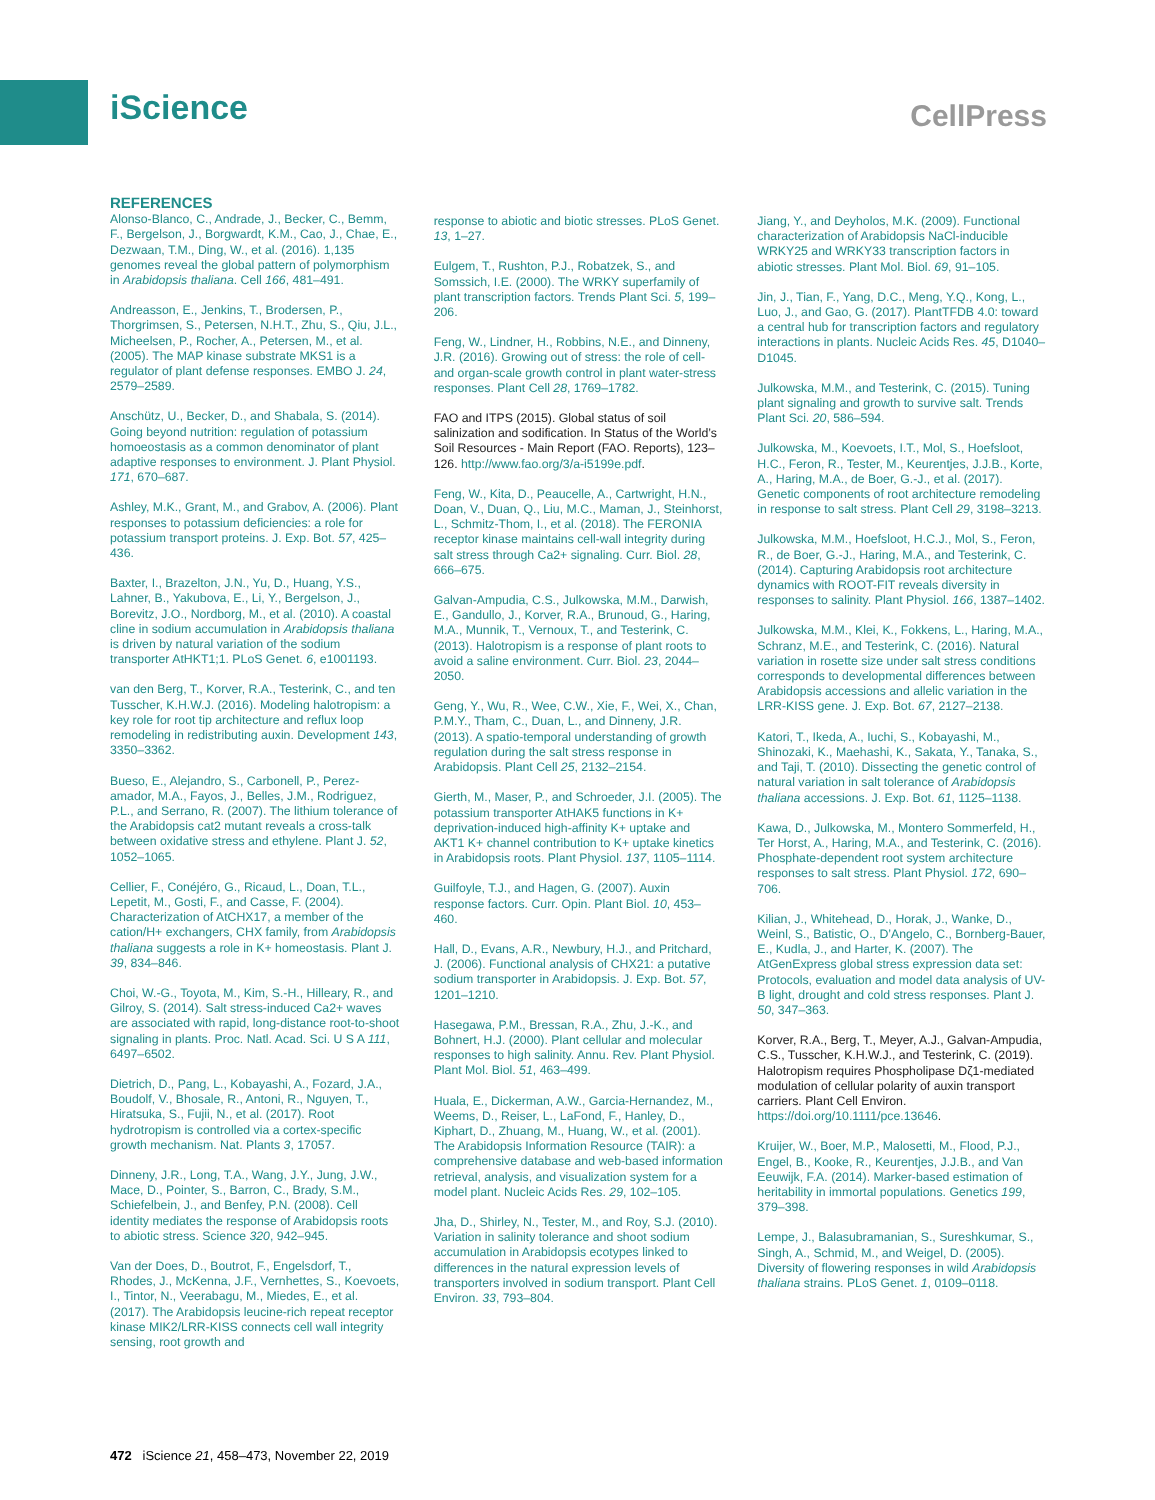iScience
CellPress
REFERENCES
Alonso-Blanco, C., Andrade, J., Becker, C., Bemm, F., Bergelson, J., Borgwardt, K.M., Cao, J., Chae, E., Dezwaan, T.M., Ding, W., et al. (2016). 1,135 genomes reveal the global pattern of polymorphism in Arabidopsis thaliana. Cell 166, 481–491.
Andreasson, E., Jenkins, T., Brodersen, P., Thorgrimsen, S., Petersen, N.H.T., Zhu, S., Qiu, J.L., Micheelsen, P., Rocher, A., Petersen, M., et al. (2005). The MAP kinase substrate MKS1 is a regulator of plant defense responses. EMBO J. 24, 2579–2589.
Anschütz, U., Becker, D., and Shabala, S. (2014). Going beyond nutrition: regulation of potassium homoeostasis as a common denominator of plant adaptive responses to environment. J. Plant Physiol. 171, 670–687.
Ashley, M.K., Grant, M., and Grabov, A. (2006). Plant responses to potassium deficiencies: a role for potassium transport proteins. J. Exp. Bot. 57, 425–436.
Baxter, I., Brazelton, J.N., Yu, D., Huang, Y.S., Lahner, B., Yakubova, E., Li, Y., Bergelson, J., Borevitz, J.O., Nordborg, M., et al. (2010). A coastal cline in sodium accumulation in Arabidopsis thaliana is driven by natural variation of the sodium transporter AtHKT1;1. PLoS Genet. 6, e1001193.
van den Berg, T., Korver, R.A., Testerink, C., and ten Tusscher, K.H.W.J. (2016). Modeling halotropism: a key role for root tip architecture and reflux loop remodeling in redistributing auxin. Development 143, 3350–3362.
Bueso, E., Alejandro, S., Carbonell, P., Perez-amador, M.A., Fayos, J., Belles, J.M., Rodriguez, P.L., and Serrano, R. (2007). The lithium tolerance of the Arabidopsis cat2 mutant reveals a cross-talk between oxidative stress and ethylene. Plant J. 52, 1052–1065.
Cellier, F., Conéjéro, G., Ricaud, L., Doan, T.L., Lepetit, M., Gosti, F., and Casse, F. (2004). Characterization of AtCHX17, a member of the cation/H+ exchangers, CHX family, from Arabidopsis thaliana suggests a role in K+ homeostasis. Plant J. 39, 834–846.
Choi, W.-G., Toyota, M., Kim, S.-H., Hilleary, R., and Gilroy, S. (2014). Salt stress-induced Ca2+ waves are associated with rapid, long-distance root-to-shoot signaling in plants. Proc. Natl. Acad. Sci. U S A 111, 6497–6502.
Dietrich, D., Pang, L., Kobayashi, A., Fozard, J.A., Boudolf, V., Bhosale, R., Antoni, R., Nguyen, T., Hiratsuka, S., Fujii, N., et al. (2017). Root hydrotropism is controlled via a cortex-specific growth mechanism. Nat. Plants 3, 17057.
Dinneny, J.R., Long, T.A., Wang, J.Y., Jung, J.W., Mace, D., Pointer, S., Barron, C., Brady, S.M., Schiefelbein, J., and Benfey, P.N. (2008). Cell identity mediates the response of Arabidopsis roots to abiotic stress. Science 320, 942–945.
Van der Does, D., Boutrot, F., Engelsdorf, T., Rhodes, J., McKenna, J.F., Vernhettes, S., Koevoets, I., Tintor, N., Veerabagu, M., Miedes, E., et al. (2017). The Arabidopsis leucine-rich repeat receptor kinase MIK2/LRR-KISS connects cell wall integrity sensing, root growth and
response to abiotic and biotic stresses. PLoS Genet. 13, 1–27.
Eulgem, T., Rushton, P.J., Robatzek, S., and Somssich, I.E. (2000). The WRKY superfamily of plant transcription factors. Trends Plant Sci. 5, 199–206.
Feng, W., Lindner, H., Robbins, N.E., and Dinneny, J.R. (2016). Growing out of stress: the role of cell- and organ-scale growth control in plant water-stress responses. Plant Cell 28, 1769–1782.
FAO and ITPS (2015). Global status of soil salinization and sodification. In Status of the World’s Soil Resources - Main Report (FAO. Reports), 123–126. http://www.fao.org/3/a-i5199e.pdf.
Feng, W., Kita, D., Peaucelle, A., Cartwright, H.N., Doan, V., Duan, Q., Liu, M.C., Maman, J., Steinhorst, L., Schmitz-Thom, I., et al. (2018). The FERONIA receptor kinase maintains cell-wall integrity during salt stress through Ca2+ signaling. Curr. Biol. 28, 666–675.
Galvan-Ampudia, C.S., Julkowska, M.M., Darwish, E., Gandullo, J., Korver, R.A., Brunoud, G., Haring, M.A., Munnik, T., Vernoux, T., and Testerink, C. (2013). Halotropism is a response of plant roots to avoid a saline environment. Curr. Biol. 23, 2044–2050.
Geng, Y., Wu, R., Wee, C.W., Xie, F., Wei, X., Chan, P.M.Y., Tham, C., Duan, L., and Dinneny, J.R. (2013). A spatio-temporal understanding of growth regulation during the salt stress response in Arabidopsis. Plant Cell 25, 2132–2154.
Gierth, M., Maser, P., and Schroeder, J.I. (2005). The potassium transporter AtHAK5 functions in K+ deprivation-induced high-affinity K+ uptake and AKT1 K+ channel contribution to K+ uptake kinetics in Arabidopsis roots. Plant Physiol. 137, 1105–1114.
Guilfoyle, T.J., and Hagen, G. (2007). Auxin response factors. Curr. Opin. Plant Biol. 10, 453–460.
Hall, D., Evans, A.R., Newbury, H.J., and Pritchard, J. (2006). Functional analysis of CHX21: a putative sodium transporter in Arabidopsis. J. Exp. Bot. 57, 1201–1210.
Hasegawa, P.M., Bressan, R.A., Zhu, J.-K., and Bohnert, H.J. (2000). Plant cellular and molecular responses to high salinity. Annu. Rev. Plant Physiol. Plant Mol. Biol. 51, 463–499.
Huala, E., Dickerman, A.W., Garcia-Hernandez, M., Weems, D., Reiser, L., LaFond, F., Hanley, D., Kiphart, D., Zhuang, M., Huang, W., et al. (2001). The Arabidopsis Information Resource (TAIR): a comprehensive database and web-based information retrieval, analysis, and visualization system for a model plant. Nucleic Acids Res. 29, 102–105.
Jha, D., Shirley, N., Tester, M., and Roy, S.J. (2010). Variation in salinity tolerance and shoot sodium accumulation in Arabidopsis ecotypes linked to differences in the natural expression levels of transporters involved in sodium transport. Plant Cell Environ. 33, 793–804.
Jiang, Y., and Deyholos, M.K. (2009). Functional characterization of Arabidopsis NaCl-inducible WRKY25 and WRKY33 transcription factors in abiotic stresses. Plant Mol. Biol. 69, 91–105.
Jin, J., Tian, F., Yang, D.C., Meng, Y.Q., Kong, L., Luo, J., and Gao, G. (2017). PlantTFDB 4.0: toward a central hub for transcription factors and regulatory interactions in plants. Nucleic Acids Res. 45, D1040–D1045.
Julkowska, M.M., and Testerink, C. (2015). Tuning plant signaling and growth to survive salt. Trends Plant Sci. 20, 586–594.
Julkowska, M., Koevoets, I.T., Mol, S., Hoefsloot, H.C., Feron, R., Tester, M., Keurentjes, J.J.B., Korte, A., Haring, M.A., de Boer, G.-J., et al. (2017). Genetic components of root architecture remodeling in response to salt stress. Plant Cell 29, 3198–3213.
Julkowska, M.M., Hoefsloot, H.C.J., Mol, S., Feron, R., de Boer, G.-J., Haring, M.A., and Testerink, C. (2014). Capturing Arabidopsis root architecture dynamics with ROOT-FIT reveals diversity in responses to salinity. Plant Physiol. 166, 1387–1402.
Julkowska, M.M., Klei, K., Fokkens, L., Haring, M.A., Schranz, M.E., and Testerink, C. (2016). Natural variation in rosette size under salt stress conditions corresponds to developmental differences between Arabidopsis accessions and allelic variation in the LRR-KISS gene. J. Exp. Bot. 67, 2127–2138.
Katori, T., Ikeda, A., Iuchi, S., Kobayashi, M., Shinozaki, K., Maehashi, K., Sakata, Y., Tanaka, S., and Taji, T. (2010). Dissecting the genetic control of natural variation in salt tolerance of Arabidopsis thaliana accessions. J. Exp. Bot. 61, 1125–1138.
Kawa, D., Julkowska, M., Montero Sommerfeld, H., Ter Horst, A., Haring, M.A., and Testerink, C. (2016). Phosphate-dependent root system architecture responses to salt stress. Plant Physiol. 172, 690–706.
Kilian, J., Whitehead, D., Horak, J., Wanke, D., Weinl, S., Batistic, O., D’Angelo, C., Bornberg-Bauer, E., Kudla, J., and Harter, K. (2007). The AtGenExpress global stress expression data set: Protocols, evaluation and model data analysis of UV-B light, drought and cold stress responses. Plant J. 50, 347–363.
Korver, R.A., Berg, T., Meyer, A.J., Galvan-Ampudia, C.S., Tusscher, K.H.W.J., and Testerink, C. (2019). Halotropism requires Phospholipase Dζ1-mediated modulation of cellular polarity of auxin transport carriers. Plant Cell Environ. https://doi.org/10.1111/pce.13646.
Kruijer, W., Boer, M.P., Malosetti, M., Flood, P.J., Engel, B., Kooke, R., Keurentjes, J.J.B., and Van Eeuwijk, F.A. (2014). Marker-based estimation of heritability in immortal populations. Genetics 199, 379–398.
Lempe, J., Balasubramanian, S., Sureshkumar, S., Singh, A., Schmid, M., and Weigel, D. (2005). Diversity of flowering responses in wild Arabidopsis thaliana strains. PLoS Genet. 1, 0109–0118.
472 iScience 21, 458–473, November 22, 2019